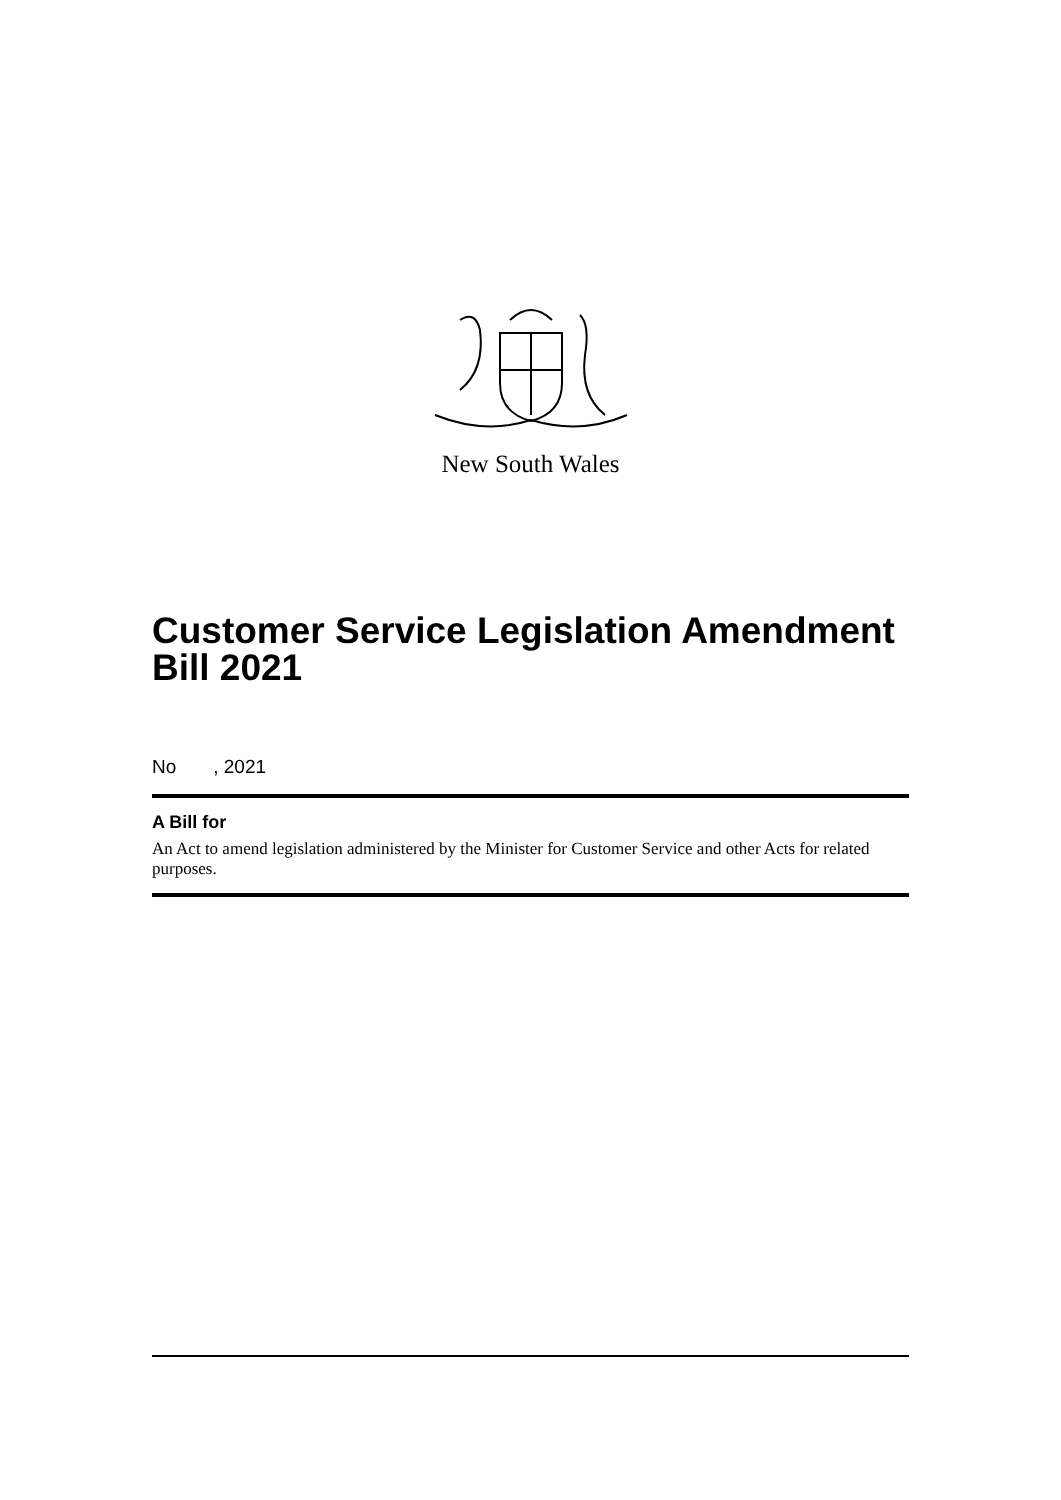New South Wales
Customer Service Legislation Amendment Bill 2021
No , 2021
A Bill for
An Act to amend legislation administered by the Minister for Customer Service and other Acts for related purposes.